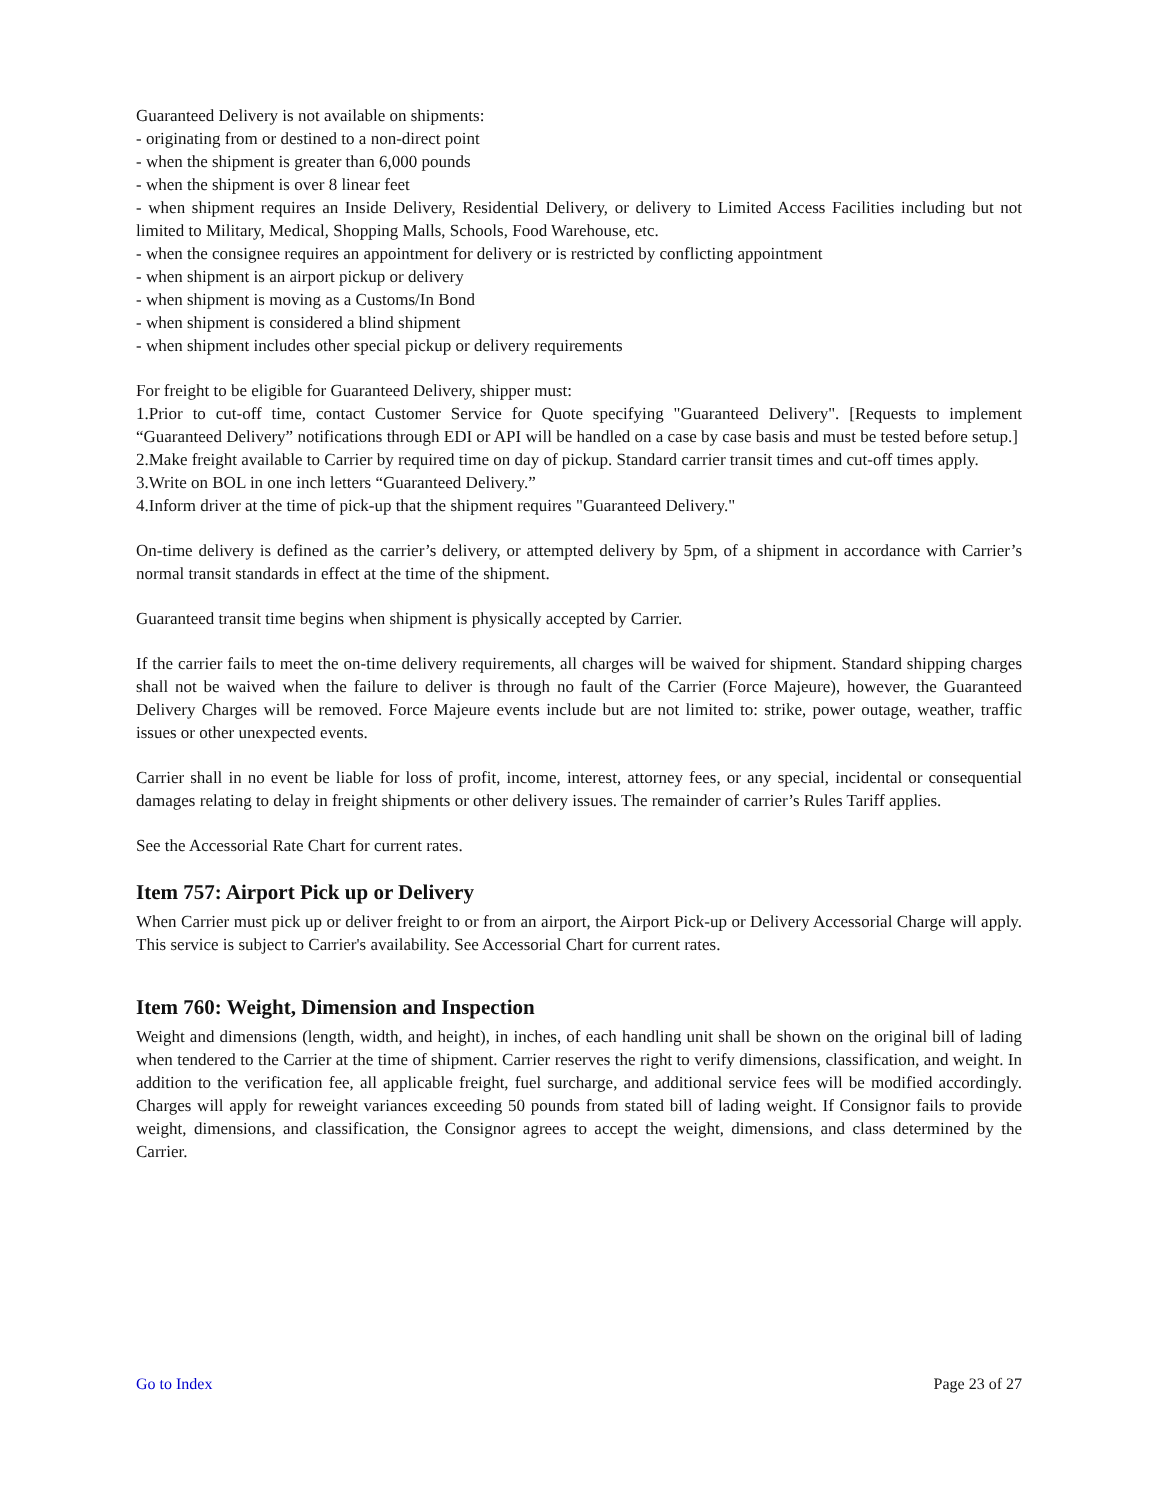Guaranteed Delivery is not available on shipments:
- originating from or destined to a non-direct point
- when the shipment is greater than 6,000 pounds
- when the shipment is over 8 linear feet
- when shipment requires an Inside Delivery, Residential Delivery, or delivery to Limited Access Facilities including but not limited to Military, Medical, Shopping Malls, Schools, Food Warehouse, etc.
- when the consignee requires an appointment for delivery or is restricted by conflicting appointment
- when shipment is an airport pickup or delivery
- when shipment is moving as a Customs/In Bond
- when shipment is considered a blind shipment
- when shipment includes other special pickup or delivery requirements
For freight to be eligible for Guaranteed Delivery, shipper must:
1.Prior to cut-off time, contact Customer Service for Quote specifying "Guaranteed Delivery". [Requests to implement “Guaranteed Delivery” notifications through EDI or API will be handled on a case by case basis and must be tested before setup.]
2.Make freight available to Carrier by required time on day of pickup. Standard carrier transit times and cut-off times apply.
3.Write on BOL in one inch letters “Guaranteed Delivery.”
4.Inform driver at the time of pick-up that the shipment requires "Guaranteed Delivery."
On-time delivery is defined as the carrier’s delivery, or attempted delivery by 5pm, of a shipment in accordance with Carrier’s normal transit standards in effect at the time of the shipment.
Guaranteed transit time begins when shipment is physically accepted by Carrier.
If the carrier fails to meet the on-time delivery requirements, all charges will be waived for shipment. Standard shipping charges shall not be waived when the failure to deliver is through no fault of the Carrier (Force Majeure), however, the Guaranteed Delivery Charges will be removed. Force Majeure events include but are not limited to: strike, power outage, weather, traffic issues or other unexpected events.
Carrier shall in no event be liable for loss of profit, income, interest, attorney fees, or any special, incidental or consequential damages relating to delay in freight shipments or other delivery issues. The remainder of carrier’s Rules Tariff applies.
See the Accessorial Rate Chart for current rates.
Item 757: Airport Pick up or Delivery
When Carrier must pick up or deliver freight to or from an airport, the Airport Pick-up or Delivery Accessorial Charge will apply. This service is subject to Carrier's availability. See Accessorial Chart for current rates.
Item 760: Weight, Dimension and Inspection
Weight and dimensions (length, width, and height), in inches, of each handling unit shall be shown on the original bill of lading when tendered to the Carrier at the time of shipment. Carrier reserves the right to verify dimensions, classification, and weight. In addition to the verification fee, all applicable freight, fuel surcharge, and additional service fees will be modified accordingly. Charges will apply for reweight variances exceeding 50 pounds from stated bill of lading weight. If Consignor fails to provide weight, dimensions, and classification, the Consignor agrees to accept the weight, dimensions, and class determined by the Carrier.
Go to Index Page 23 of 27